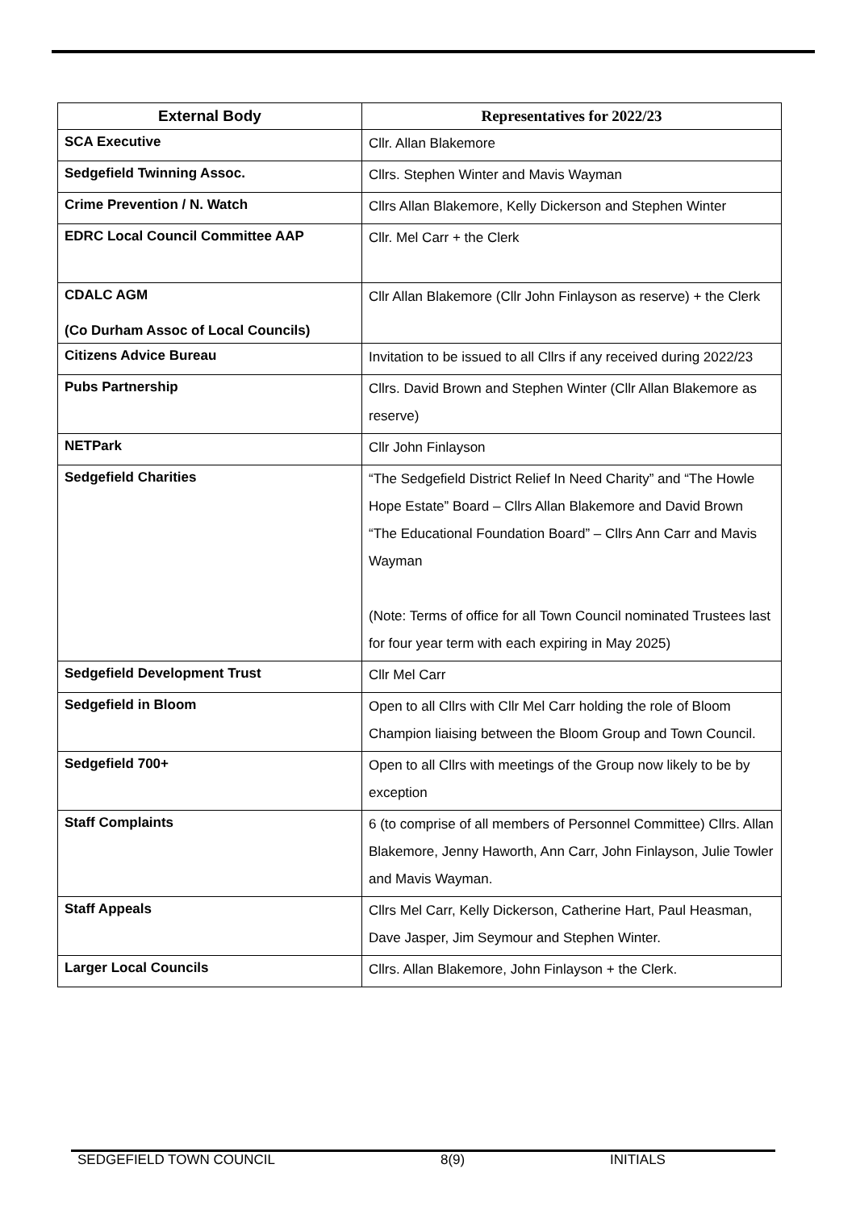| External Body | Representatives for 2022/23 |
| --- | --- |
| SCA Executive | Cllr. Allan Blakemore |
| Sedgefield Twinning Assoc. | Cllrs. Stephen Winter and Mavis Wayman |
| Crime Prevention / N. Watch | Cllrs Allan Blakemore, Kelly Dickerson and Stephen Winter |
| EDRC Local Council Committee AAP | Cllr. Mel Carr + the Clerk |
| CDALC AGM (Co Durham Assoc of Local Councils) | Cllr Allan Blakemore (Cllr John Finlayson as reserve) + the Clerk |
| Citizens Advice Bureau | Invitation to be issued to all Cllrs if any received during 2022/23 |
| Pubs Partnership | Cllrs. David Brown and Stephen Winter (Cllr Allan Blakemore as reserve) |
| NETPark | Cllr John Finlayson |
| Sedgefield Charities | “The Sedgefield District Relief In Need Charity” and “The Howle Hope Estate” Board – Cllrs Allan Blakemore and David Brown “The Educational Foundation Board” – Cllrs Ann Carr and Mavis Wayman (Note: Terms of office for all Town Council nominated Trustees last for four year term with each expiring in May 2025) |
| Sedgefield Development Trust | Cllr Mel Carr |
| Sedgefield in Bloom | Open to all Cllrs with Cllr Mel Carr holding the role of Bloom Champion liaising between the Bloom Group and Town Council. |
| Sedgefield 700+ | Open to all Cllrs with meetings of the Group now likely to be by exception |
| Staff Complaints | 6 (to comprise of all members of Personnel Committee) Cllrs. Allan Blakemore, Jenny Haworth, Ann Carr, John Finlayson, Julie Towler and Mavis Wayman. |
| Staff Appeals | Cllrs Mel Carr, Kelly Dickerson, Catherine Hart, Paul Heasman, Dave Jasper, Jim Seymour and Stephen Winter. |
| Larger Local Councils | Cllrs. Allan Blakemore, John Finlayson + the Clerk. |
SEDGEFIELD TOWN COUNCIL 8(9) INITIALS